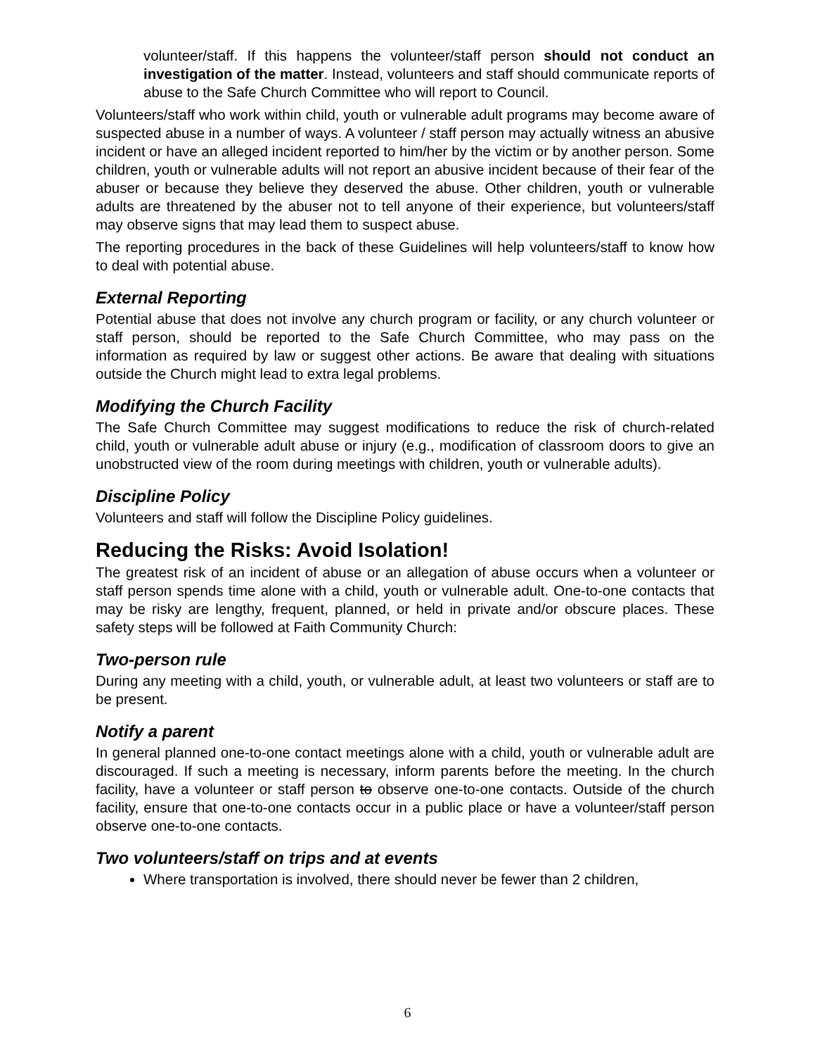volunteer/staff. If this happens the volunteer/staff person should not conduct an investigation of the matter. Instead, volunteers and staff should communicate reports of abuse to the Safe Church Committee who will report to Council.
Volunteers/staff who work within child, youth or vulnerable adult programs may become aware of suspected abuse in a number of ways. A volunteer / staff person may actually witness an abusive incident or have an alleged incident reported to him/her by the victim or by another person. Some children, youth or vulnerable adults will not report an abusive incident because of their fear of the abuser or because they believe they deserved the abuse. Other children, youth or vulnerable adults are threatened by the abuser not to tell anyone of their experience, but volunteers/staff may observe signs that may lead them to suspect abuse.
The reporting procedures in the back of these Guidelines will help volunteers/staff to know how to deal with potential abuse.
External Reporting
Potential abuse that does not involve any church program or facility, or any church volunteer or staff person, should be reported to the Safe Church Committee, who may pass on the information as required by law or suggest other actions. Be aware that dealing with situations outside the Church might lead to extra legal problems.
Modifying the Church Facility
The Safe Church Committee may suggest modifications to reduce the risk of church-related child, youth or vulnerable adult abuse or injury (e.g., modification of classroom doors to give an unobstructed view of the room during meetings with children, youth or vulnerable adults).
Discipline Policy
Volunteers and staff will follow the Discipline Policy guidelines.
Reducing the Risks: Avoid Isolation!
The greatest risk of an incident of abuse or an allegation of abuse occurs when a volunteer or staff person spends time alone with a child, youth or vulnerable adult. One-to-one contacts that may be risky are lengthy, frequent, planned, or held in private and/or obscure places. These safety steps will be followed at Faith Community Church:
Two-person rule
During any meeting with a child, youth, or vulnerable adult, at least two volunteers or staff are to be present.
Notify a parent
In general planned one-to-one contact meetings alone with a child, youth or vulnerable adult are discouraged. If such a meeting is necessary, inform parents before the meeting. In the church facility, have a volunteer or staff person to observe one-to-one contacts. Outside of the church facility, ensure that one-to-one contacts occur in a public place or have a volunteer/staff person observe one-to-one contacts.
Two volunteers/staff on trips and at events
Where transportation is involved, there should never be fewer than 2 children,
6